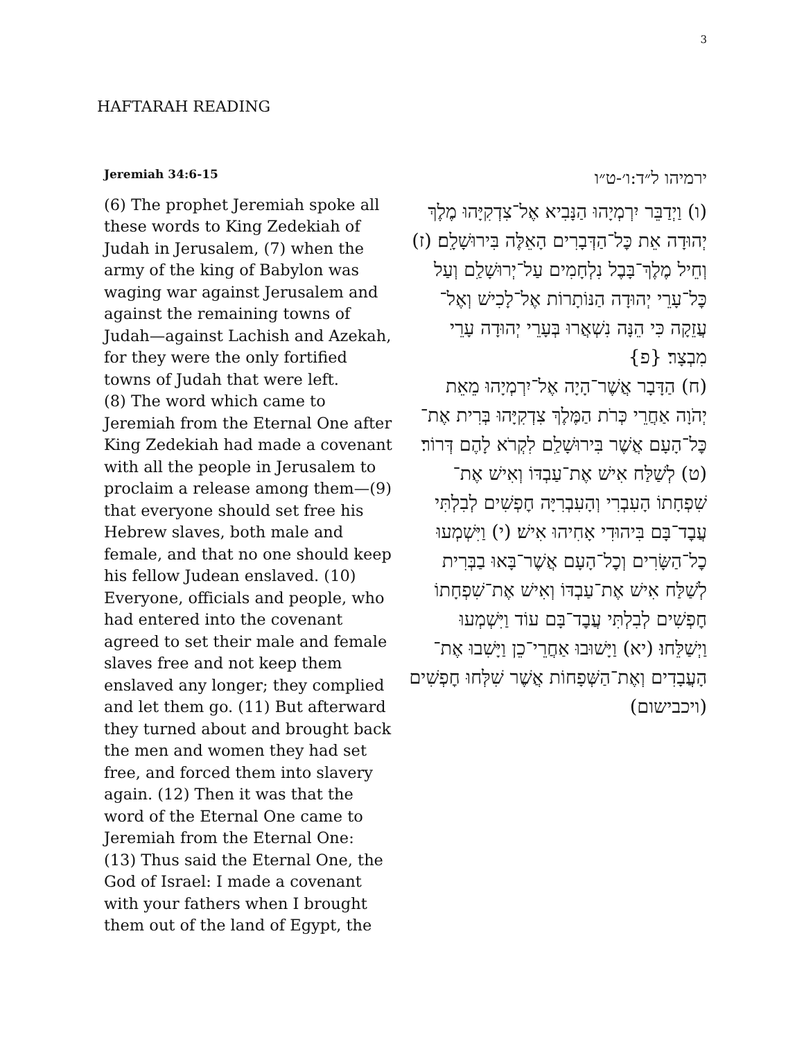3
HAFTARAH READING
Jeremiah 34:6-15
(6) The prophet Jeremiah spoke all these words to King Zedekiah of Judah in Jerusalem, (7) when the army of the king of Babylon was waging war against Jerusalem and against the remaining towns of Judah—against Lachish and Azekah, for they were the only fortified towns of Judah that were left.
(8) The word which came to Jeremiah from the Eternal One after King Zedekiah had made a covenant with all the people in Jerusalem to proclaim a release among them—(9) that everyone should set free his Hebrew slaves, both male and female, and that no one should keep his fellow Judean enslaved. (10) Everyone, officials and people, who had entered into the covenant agreed to set their male and female slaves free and not keep them enslaved any longer; they complied and let them go. (11) But afterward they turned about and brought back the men and women they had set free, and forced them into slavery again. (12) Then it was that the word of the Eternal One came to Jeremiah from the Eternal One:
(13) Thus said the Eternal One, the God of Israel: I made a covenant with your fathers when I brought them out of the land of Egypt, the
ירמיהו ל״ד:ו׳-ט״ו
(ו) וַיְדַבֵּר יִרְמְיָהוּ הַנָּבִיא אֶל־צִדְקִיָּהוּ מֶלֶךְ יְהוּדָה אֵת כׇּל־הַדְּבָרִים הָאֵלֶּה בִּירוּשָׁלָ͏ִם׃ (ז) וְחֵיל מֶלֶךְ־בָּבֶל נִלְחָמִים עַל־יְרוּשָׁלַ͏ִם וְעַל כׇּל־עָרֵי יְהוּדָה הַנּוֹתָרוֹת אֶל־לָכִישׁ וְאֶל־עֲזֵקָה כִּי הֵנָּה נִשְׁאֲרוּ בְּעָרֵי יְהוּדָה עָרֵי מִבְצָר׃ {פ}
(ח) הַדָּבָר אֲשֶׁר־הָיָה אֶל־יִרְמְיָהוּ מֵאֵת יְהֹוָה אַחֲרֵי כְּרֹת הַמֶּלֶךְ צִדְקִיָּהוּ בְּרִית אֶת־כׇּל־הָעָם אֲשֶׁר בִּירוּשָׁלַ͏ִם לִקְרֹא לָהֶם דְּרוֹר׃ (ט) לְשַׁלַּח אִישׁ אֶת־עַבְדּוֹ וְאִישׁ אֶת־שִׁפְחָתוֹ הָעִבְרִי וְהָעִבְרִיָּה חׇפְשִׁים לְבִלְתִּי עֲבׇד־בָּם בִּיהוּדִי אָחִיהוּ אִישׁ׃ (י) וַיִּשְׁמְעוּ כׇל־הַשָּׂרִים וְכׇל־הָעָם אֲשֶׁר־בָּאוּ בַבְּרִית לְשַׁלַּח אִישׁ אֶת־עַבְדּוֹ וְאִישׁ אֶת־שִׁפְחָתוֹ חׇפְשִׁים לְבִלְתִּי עֲבׇד־בָּם עוֹד וַיִּשְׁמְעוּ וַיְשַׁלֵּחוּ׃ (יא) וַיָּשׁוּבוּ אַחֲרֵי־כֵן וַיָּשִׁבוּ אֶת־הָעֲבָדִים וְאֶת־הַשְּׁפָחוֹת אֲשֶׁר שִׁלְּחוּ חׇפְשִׁים (ויכבישום)